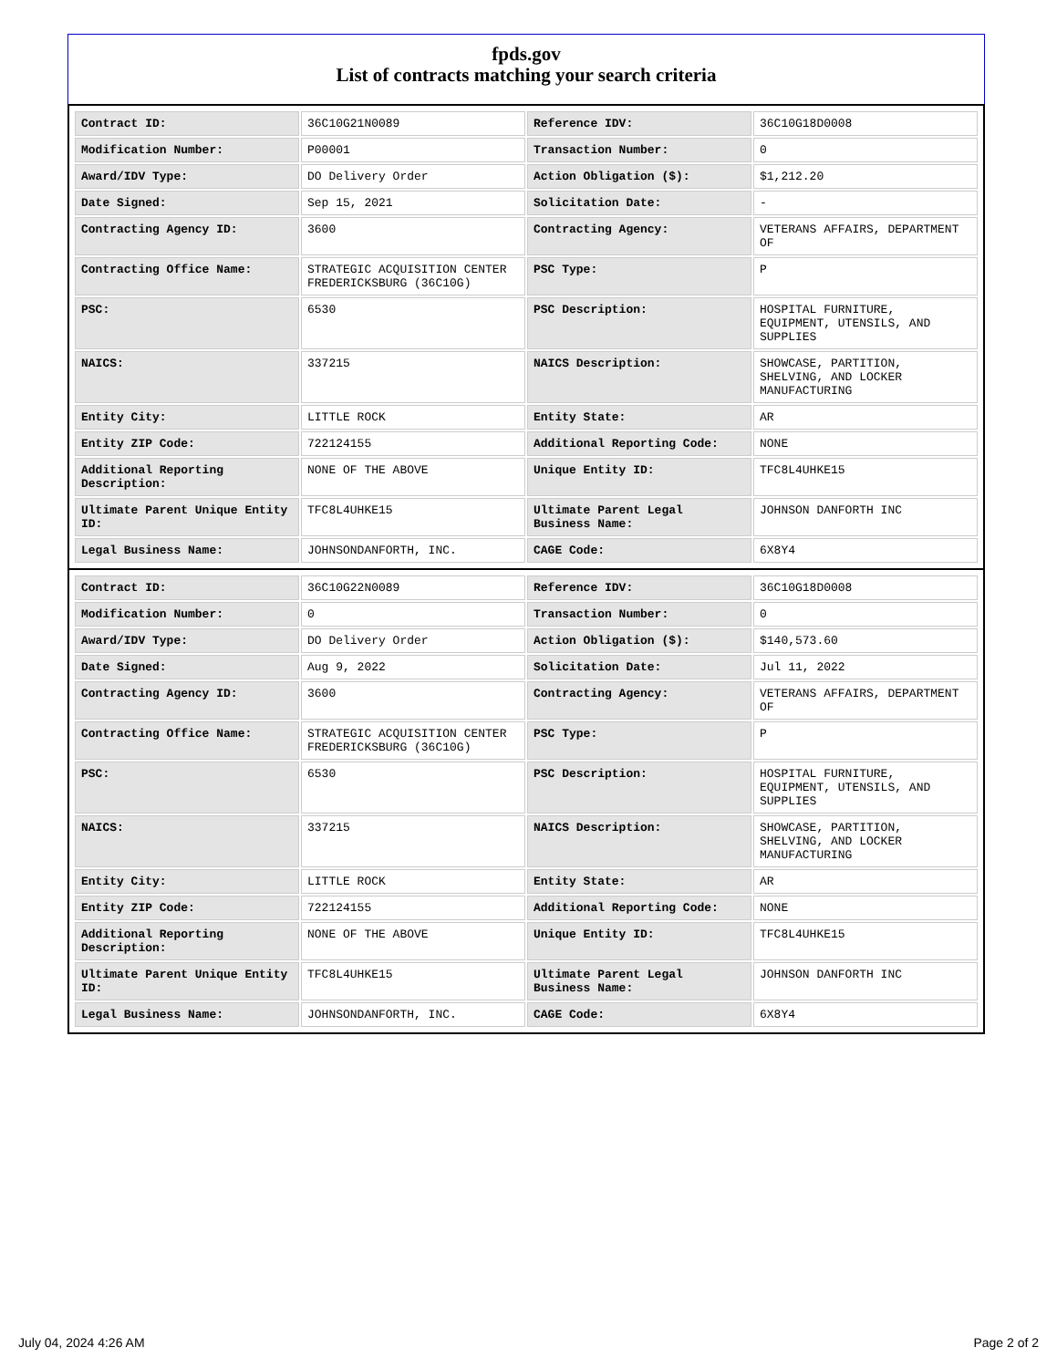fpds.gov
List of contracts matching your search criteria
| Contract ID: | 36C10G21N0089 | Reference IDV: | 36C10G18D0008 |
| Modification Number: | P00001 | Transaction Number: | 0 |
| Award/IDV Type: | DO Delivery Order | Action Obligation ($): | $1,212.20 |
| Date Signed: | Sep 15, 2021 | Solicitation Date: | - |
| Contracting Agency ID: | 3600 | Contracting Agency: | VETERANS AFFAIRS, DEPARTMENT OF |
| Contracting Office Name: | STRATEGIC ACQUISITION CENTER FREDERICKSBURG (36C10G) | PSC Type: | P |
| PSC: | 6530 | PSC Description: | HOSPITAL FURNITURE, EQUIPMENT, UTENSILS, AND SUPPLIES |
| NAICS: | 337215 | NAICS Description: | SHOWCASE, PARTITION, SHELVING, AND LOCKER MANUFACTURING |
| Entity City: | LITTLE ROCK | Entity State: | AR |
| Entity ZIP Code: | 722124155 | Additional Reporting Code: | NONE |
| Additional Reporting Description: | NONE OF THE ABOVE | Unique Entity ID: | TFC8L4UHKE15 |
| Ultimate Parent Unique Entity ID: | TFC8L4UHKE15 | Ultimate Parent Legal Business Name: | JOHNSON DANFORTH INC |
| Legal Business Name: | JOHNSONDANFORTH, INC. | CAGE Code: | 6X8Y4 |
| Contract ID: | 36C10G22N0089 | Reference IDV: | 36C10G18D0008 |
| Modification Number: | 0 | Transaction Number: | 0 |
| Award/IDV Type: | DO Delivery Order | Action Obligation ($): | $140,573.60 |
| Date Signed: | Aug 9, 2022 | Solicitation Date: | Jul 11, 2022 |
| Contracting Agency ID: | 3600 | Contracting Agency: | VETERANS AFFAIRS, DEPARTMENT OF |
| Contracting Office Name: | STRATEGIC ACQUISITION CENTER FREDERICKSBURG (36C10G) | PSC Type: | P |
| PSC: | 6530 | PSC Description: | HOSPITAL FURNITURE, EQUIPMENT, UTENSILS, AND SUPPLIES |
| NAICS: | 337215 | NAICS Description: | SHOWCASE, PARTITION, SHELVING, AND LOCKER MANUFACTURING |
| Entity City: | LITTLE ROCK | Entity State: | AR |
| Entity ZIP Code: | 722124155 | Additional Reporting Code: | NONE |
| Additional Reporting Description: | NONE OF THE ABOVE | Unique Entity ID: | TFC8L4UHKE15 |
| Ultimate Parent Unique Entity ID: | TFC8L4UHKE15 | Ultimate Parent Legal Business Name: | JOHNSON DANFORTH INC |
| Legal Business Name: | JOHNSONDANFORTH, INC. | CAGE Code: | 6X8Y4 |
July 04, 2024 4:26 AM Page 2 of 2